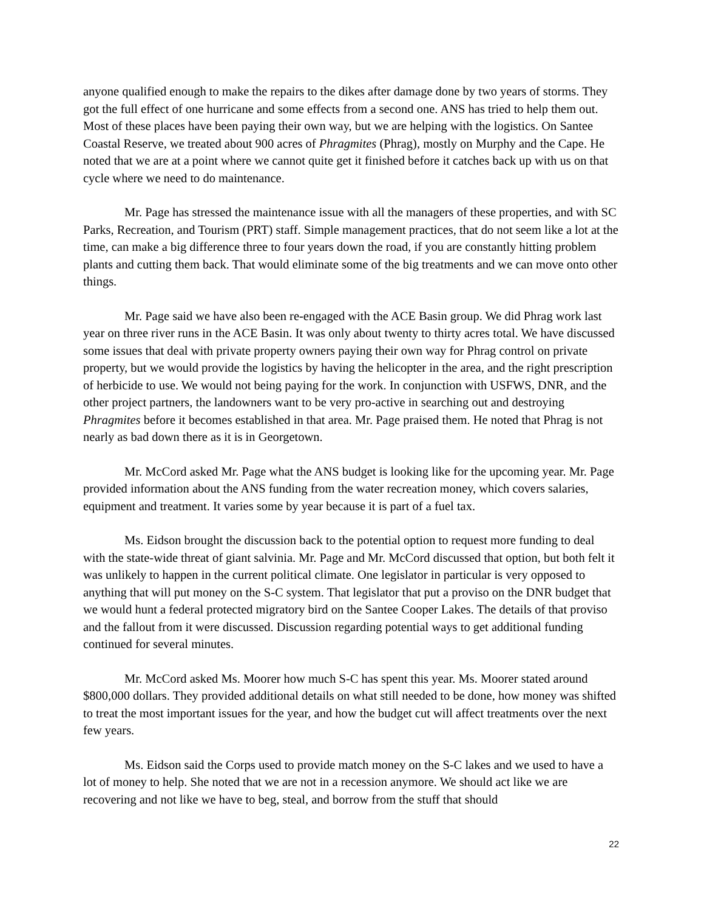anyone qualified enough to make the repairs to the dikes after damage done by two years of storms. They got the full effect of one hurricane and some effects from a second one. ANS has tried to help them out. Most of these places have been paying their own way, but we are helping with the logistics. On Santee Coastal Reserve, we treated about 900 acres of Phragmites (Phrag), mostly on Murphy and the Cape. He noted that we are at a point where we cannot quite get it finished before it catches back up with us on that cycle where we need to do maintenance.
Mr. Page has stressed the maintenance issue with all the managers of these properties, and with SC Parks, Recreation, and Tourism (PRT) staff. Simple management practices, that do not seem like a lot at the time, can make a big difference three to four years down the road, if you are constantly hitting problem plants and cutting them back. That would eliminate some of the big treatments and we can move onto other things.
Mr. Page said we have also been re-engaged with the ACE Basin group. We did Phrag work last year on three river runs in the ACE Basin. It was only about twenty to thirty acres total. We have discussed some issues that deal with private property owners paying their own way for Phrag control on private property, but we would provide the logistics by having the helicopter in the area, and the right prescription of herbicide to use. We would not being paying for the work. In conjunction with USFWS, DNR, and the other project partners, the landowners want to be very pro-active in searching out and destroying Phragmites before it becomes established in that area. Mr. Page praised them. He noted that Phrag is not nearly as bad down there as it is in Georgetown.
Mr. McCord asked Mr. Page what the ANS budget is looking like for the upcoming year. Mr. Page provided information about the ANS funding from the water recreation money, which covers salaries, equipment and treatment. It varies some by year because it is part of a fuel tax.
Ms. Eidson brought the discussion back to the potential option to request more funding to deal with the state-wide threat of giant salvinia. Mr. Page and Mr. McCord discussed that option, but both felt it was unlikely to happen in the current political climate. One legislator in particular is very opposed to anything that will put money on the S-C system. That legislator that put a proviso on the DNR budget that we would hunt a federal protected migratory bird on the Santee Cooper Lakes. The details of that proviso and the fallout from it were discussed. Discussion regarding potential ways to get additional funding continued for several minutes.
Mr. McCord asked Ms. Moorer how much S-C has spent this year. Ms. Moorer stated around $800,000 dollars. They provided additional details on what still needed to be done, how money was shifted to treat the most important issues for the year, and how the budget cut will affect treatments over the next few years.
Ms. Eidson said the Corps used to provide match money on the S-C lakes and we used to have a lot of money to help. She noted that we are not in a recession anymore. We should act like we are recovering and not like we have to beg, steal, and borrow from the stuff that should
22